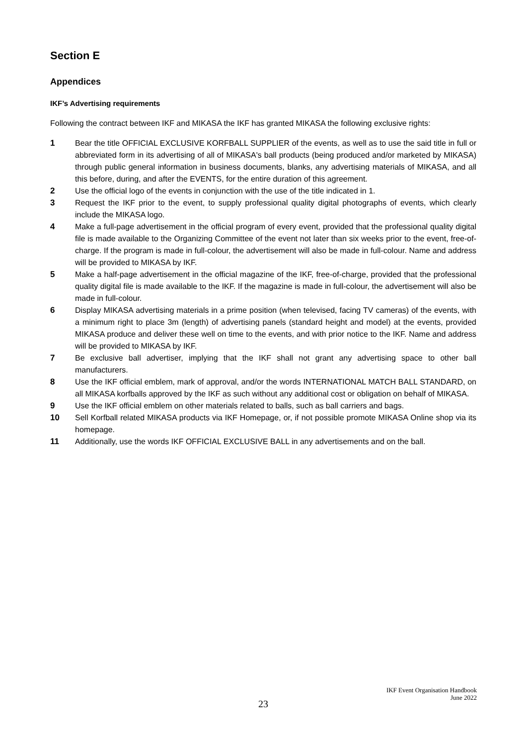Section E
Appendices
IKF’s Advertising requirements
Following the contract between IKF and MIKASA the IKF has granted MIKASA the following exclusive rights:
1 Bear the title OFFICIAL EXCLUSIVE KORFBALL SUPPLIER of the events, as well as to use the said title in full or abbreviated form in its advertising of all of MIKASA's ball products (being produced and/or marketed by MIKASA) through public general information in business documents, blanks, any advertising materials of MIKASA, and all this before, during, and after the EVENTS, for the entire duration of this agreement.
2 Use the official logo of the events in conjunction with the use of the title indicated in 1.
3 Request the IKF prior to the event, to supply professional quality digital photographs of events, which clearly include the MIKASA logo.
4 Make a full-page advertisement in the official program of every event, provided that the professional quality digital file is made available to the Organizing Committee of the event not later than six weeks prior to the event, free-of-charge. If the program is made in full-colour, the advertisement will also be made in full-colour. Name and address will be provided to MIKASA by IKF.
5 Make a half-page advertisement in the official magazine of the IKF, free-of-charge, provided that the professional quality digital file is made available to the IKF. If the magazine is made in full-colour, the advertisement will also be made in full-colour.
6 Display MIKASA advertising materials in a prime position (when televised, facing TV cameras) of the events, with a minimum right to place 3m (length) of advertising panels (standard height and model) at the events, provided MIKASA produce and deliver these well on time to the events, and with prior notice to the IKF. Name and address will be provided to MIKASA by IKF.
7 Be exclusive ball advertiser, implying that the IKF shall not grant any advertising space to other ball manufacturers.
8 Use the IKF official emblem, mark of approval, and/or the words INTERNATIONAL MATCH BALL STANDARD, on all MIKASA korfballs approved by the IKF as such without any additional cost or obligation on behalf of MIKASA.
9 Use the IKF official emblem on other materials related to balls, such as ball carriers and bags.
10 Sell Korfball related MIKASA products via IKF Homepage, or, if not possible promote MIKASA Online shop via its homepage.
11 Additionally, use the words IKF OFFICIAL EXCLUSIVE BALL in any advertisements and on the ball.
IKF Event Organisation Handbook
June 2022
23